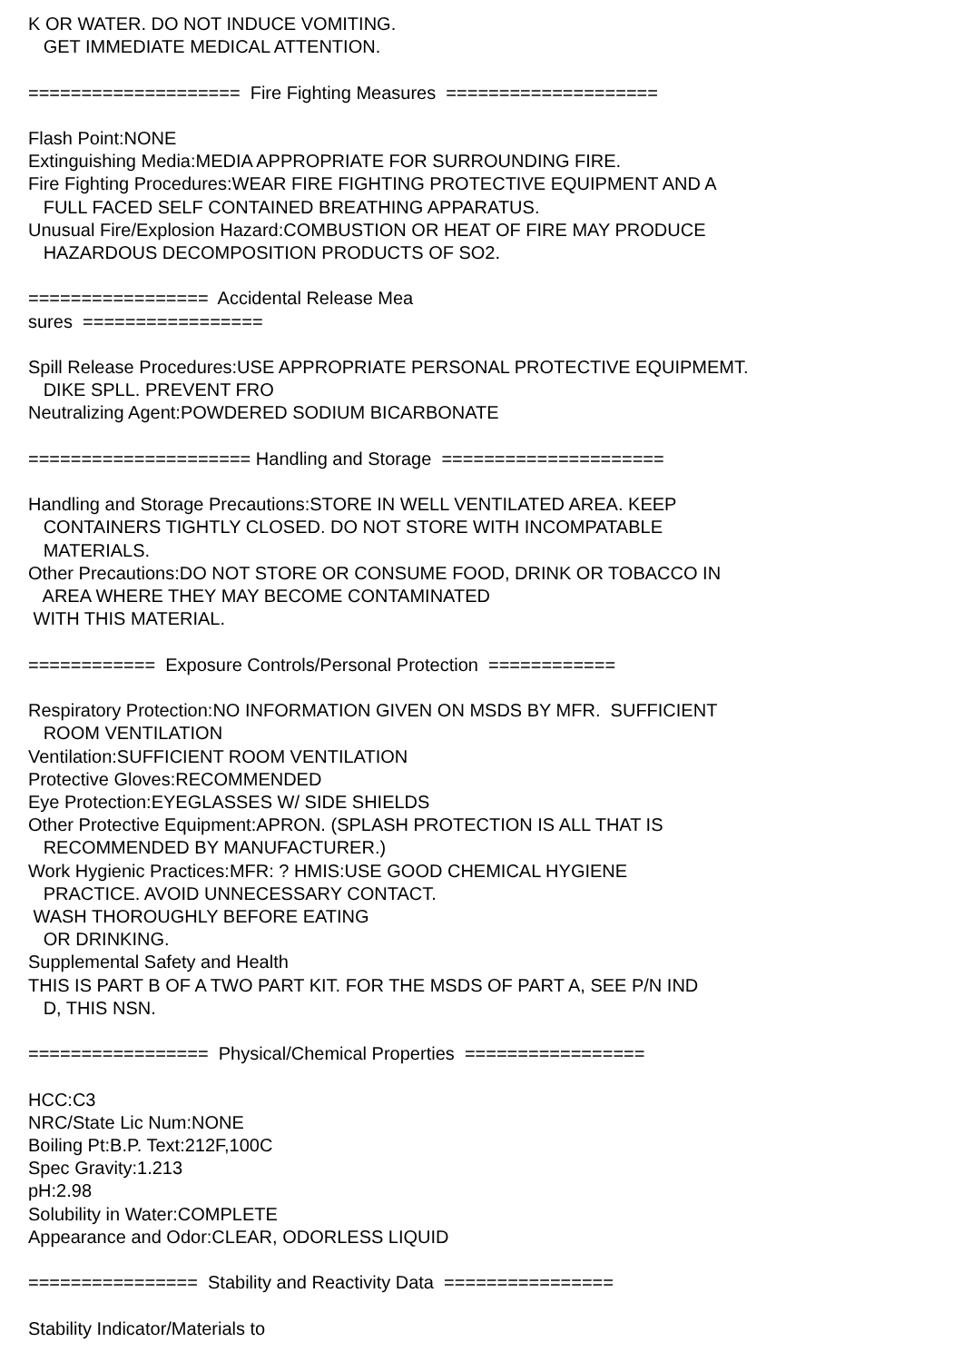K OR WATER. DO NOT INDUCE VOMITING. GET IMMEDIATE MEDICAL ATTENTION. ==================== Fire Fighting Measures ==================== Flash Point:NONE Extinguishing Media:MEDIA APPROPRIATE FOR SURROUNDING FIRE. Fire Fighting Procedures:WEAR FIRE FIGHTING PROTECTIVE EQUIPMENT AND A FULL FACED SELF CONTAINED BREATHING APPARATUS. Unusual Fire/Explosion Hazard:COMBUSTION OR HEAT OF FIRE MAY PRODUCE HAZARDOUS DECOMPOSITION PRODUCTS OF SO2. ================= Accidental Release Mea sures ================= Spill Release Procedures:USE APPROPRIATE PERSONAL PROTECTIVE EQUIPMEMT. DIKE SPLL. PREVENT FRO Neutralizing Agent:POWDERED SODIUM BICARBONATE ===================== Handling and Storage ===================== Handling and Storage Precautions:STORE IN WELL VENTILATED AREA. KEEP CONTAINERS TIGHTLY CLOSED. DO NOT STORE WITH INCOMPATABLE MATERIALS. Other Precautions:DO NOT STORE OR CONSUME FOOD, DRINK OR TOBACCO IN AREA WHERE THEY MAY BECOME CONTAMINATED WITH THIS MATERIAL. ============ Exposure Controls/Personal Protection ============ Respiratory Protection:NO INFORMATION GIVEN ON MSDS BY MFR. SUFFICIENT ROOM VENTILATION Ventilation:SUFFICIENT ROOM VENTILATION Protective Gloves:RECOMMENDED Eye Protection:EYEGLASSES W/ SIDE SHIELDS Other Protective Equipment:APRON. (SPLASH PROTECTION IS ALL THAT IS RECOMMENDED BY MANUFACTURER.) Work Hygienic Practices:MFR: ? HMIS:USE GOOD CHEMICAL HYGIENE PRACTICE. AVOID UNNECESSARY CONTACT. WASH THOROUGHLY BEFORE EATING OR DRINKING. Supplemental Safety and Health THIS IS PART B OF A TWO PART KIT. FOR THE MSDS OF PART A, SEE P/N IND D, THIS NSN. ================= Physical/Chemical Properties ================= HCC:C3 NRC/State Lic Num:NONE Boiling Pt:B.P. Text:212F,100C Spec Gravity:1.213 pH:2.98 Solubility in Water:COMPLETE Appearance and Odor:CLEAR, ODORLESS LIQUID ================ Stability and Reactivity Data ================ Stability Indicator/Materials to